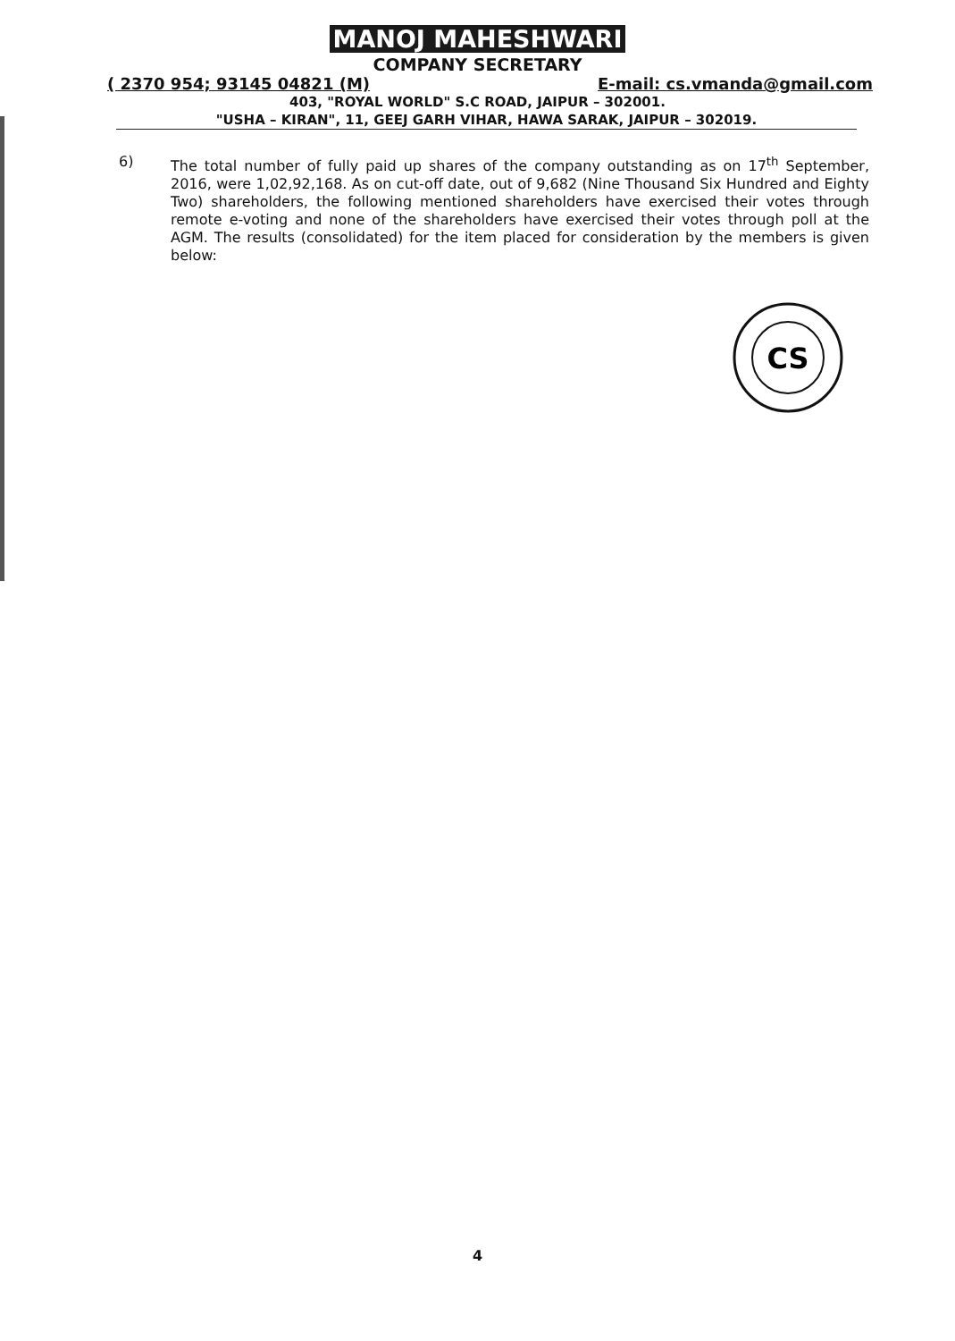MANOJ MAHESHWARI
COMPANY SECRETARY
( 2370 954; 93145 04821 (M) E-mail: cs.vmanda@gmail.com
403, "ROYAL WORLD" S.C ROAD, JAIPUR – 302001.
"USHA – KIRAN", 11, GEEJ GARH VIHAR, HAWA SARAK, JAIPUR – 302019.
6) The total number of fully paid up shares of the company outstanding as on 17<sup>th</sup> September, 2016, were 1,02,92,168. As on cut-off date, out of 9,682 (Nine Thousand Six Hundred and Eighty Two) shareholders, the following mentioned shareholders have exercised their votes through remote e-voting and none of the shareholders have exercised their votes through poll at the AGM. The results (consolidated) for the item placed for consideration by the members is given below:
CS
4